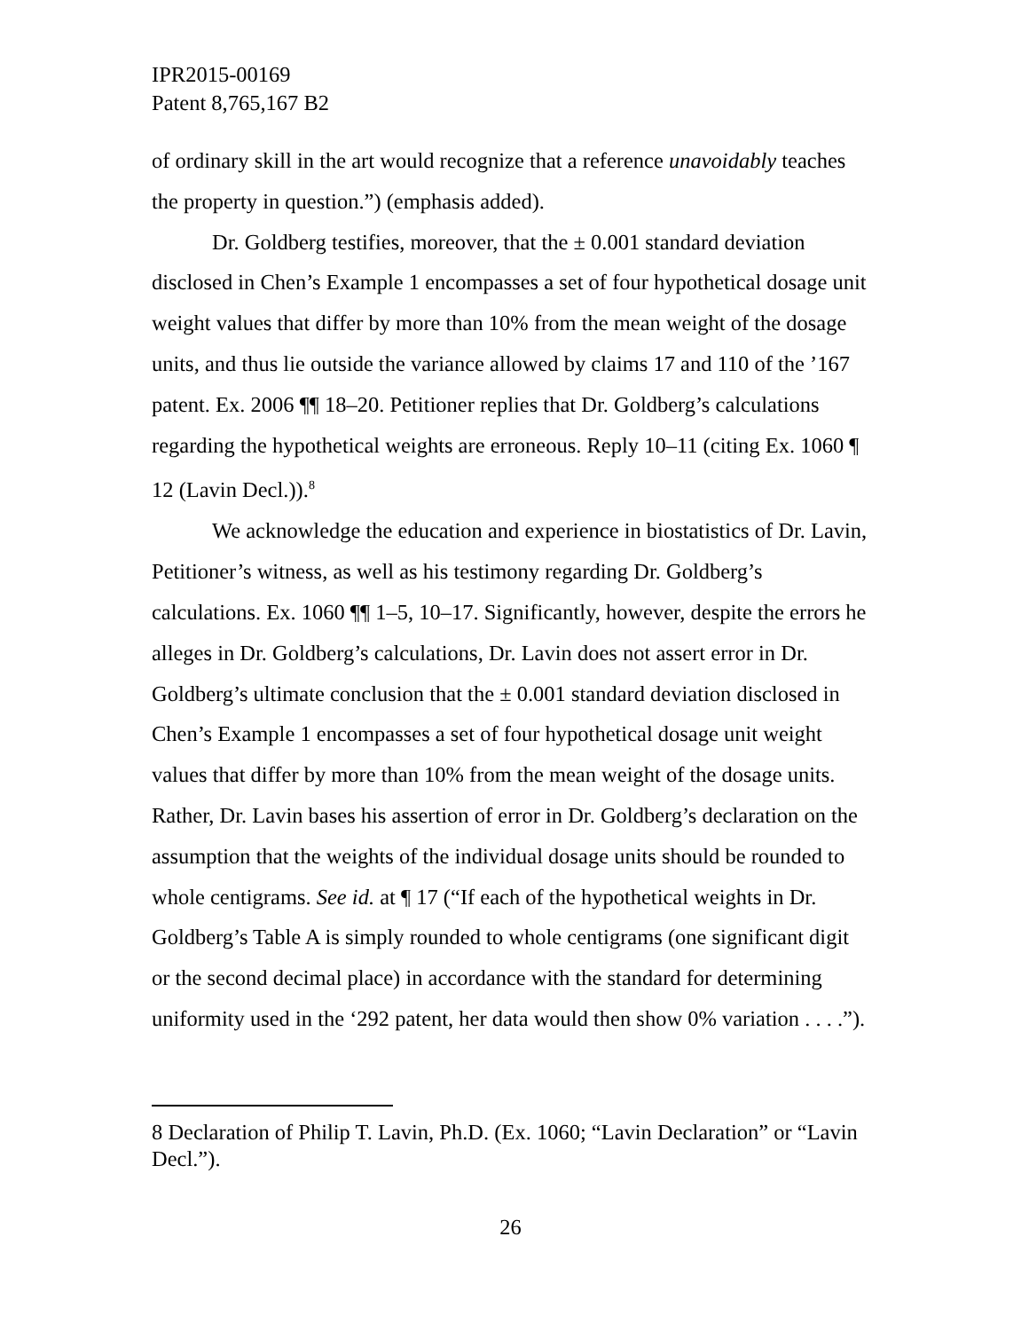IPR2015-00169
Patent 8,765,167 B2
of ordinary skill in the art would recognize that a reference unavoidably teaches the property in question.”) (emphasis added).
Dr. Goldberg testifies, moreover, that the ± 0.001 standard deviation disclosed in Chen’s Example 1 encompasses a set of four hypothetical dosage unit weight values that differ by more than 10% from the mean weight of the dosage units, and thus lie outside the variance allowed by claims 17 and 110 of the ’167 patent. Ex. 2006 ¶¶ 18–20. Petitioner replies that Dr. Goldberg’s calculations regarding the hypothetical weights are erroneous. Reply 10–11 (citing Ex. 1060 ¶ 12 (Lavin Decl.)).<sup>8</sup>
We acknowledge the education and experience in biostatistics of Dr. Lavin, Petitioner’s witness, as well as his testimony regarding Dr. Goldberg’s calculations. Ex. 1060 ¶¶ 1–5, 10–17. Significantly, however, despite the errors he alleges in Dr. Goldberg’s calculations, Dr. Lavin does not assert error in Dr. Goldberg’s ultimate conclusion that the ± 0.001 standard deviation disclosed in Chen’s Example 1 encompasses a set of four hypothetical dosage unit weight values that differ by more than 10% from the mean weight of the dosage units. Rather, Dr. Lavin bases his assertion of error in Dr. Goldberg’s declaration on the assumption that the weights of the individual dosage units should be rounded to whole centigrams. See id. at ¶ 17 (“If each of the hypothetical weights in Dr. Goldberg’s Table A is simply rounded to whole centigrams (one significant digit or the second decimal place) in accordance with the standard for determining uniformity used in the ‘292 patent, her data would then show 0% variation . . . .”).
8 Declaration of Philip T. Lavin, Ph.D. (Ex. 1060; “Lavin Declaration” or “Lavin Decl.”).
26